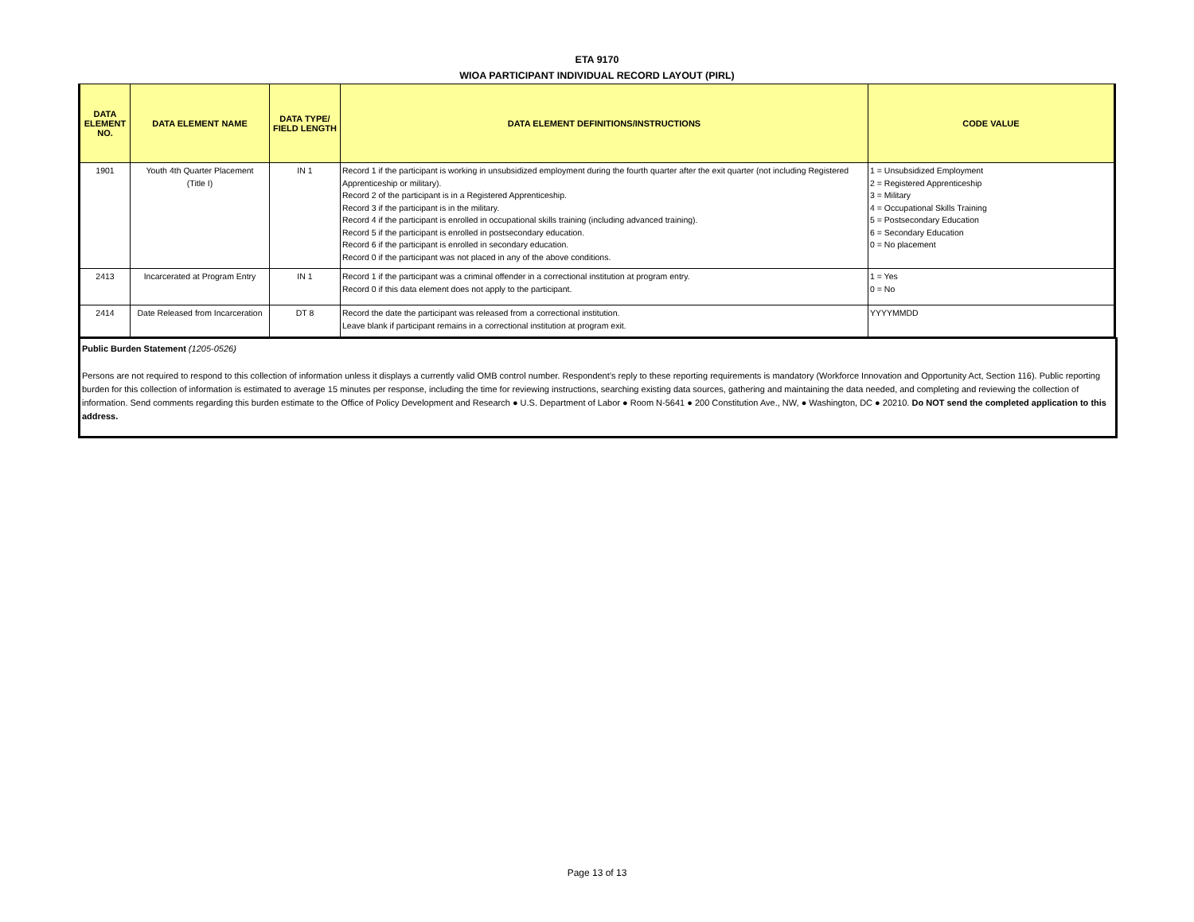ETA 9170
WIOA PARTICIPANT INDIVIDUAL RECORD LAYOUT (PIRL)
| DATA ELEMENT NO. | DATA ELEMENT NAME | DATA TYPE/ FIELD LENGTH | DATA ELEMENT DEFINITIONS/INSTRUCTIONS | CODE VALUE |
| --- | --- | --- | --- | --- |
| 1901 | Youth 4th Quarter Placement (Title I) | IN 1 | Record 1 if the participant is working in unsubsidized employment during the fourth quarter after the exit quarter (not including Registered Apprenticeship or military). Record 2 of the participant is in a Registered Apprenticeship. Record 3 if the participant is in the military. Record 4 if the participant is enrolled in occupational skills training (including advanced training). Record 5 if the participant is enrolled in postsecondary education. Record 6 if the participant is enrolled in secondary education. Record 0 if the participant was not placed in any of the above conditions. | 1 = Unsubsidized Employment 2 = Registered Apprenticeship 3 = Military 4 = Occupational Skills Training 5 = Postsecondary Education 6 = Secondary Education 0 = No placement |
| 2413 | Incarcerated at Program Entry | IN 1 | Record 1 if the participant was a criminal offender in a correctional institution at program entry. Record 0 if this data element does not apply to the participant. | 1 = Yes 0 = No |
| 2414 | Date Released from Incarceration | DT 8 | Record the date the participant was released from a correctional institution. Leave blank if participant remains in a correctional institution at program exit. | YYYYMMDD |
Public Burden Statement (1205-0526)
Persons are not required to respond to this collection of information unless it displays a currently valid OMB control number. Respondent’s reply to these reporting requirements is mandatory (Workforce Innovation and Opportunity Act, Section 116). Public reporting burden for this collection of information is estimated to average 15 minutes per response, including the time for reviewing instructions, searching existing data sources, gathering and maintaining the data needed, and completing and reviewing the collection of information. Send comments regarding this burden estimate to the Office of Policy Development and Research ● U.S. Department of Labor ● Room N-5641 ● 200 Constitution Ave., NW, ● Washington, DC ● 20210. Do NOT send the completed application to this address.
Page 13 of 13